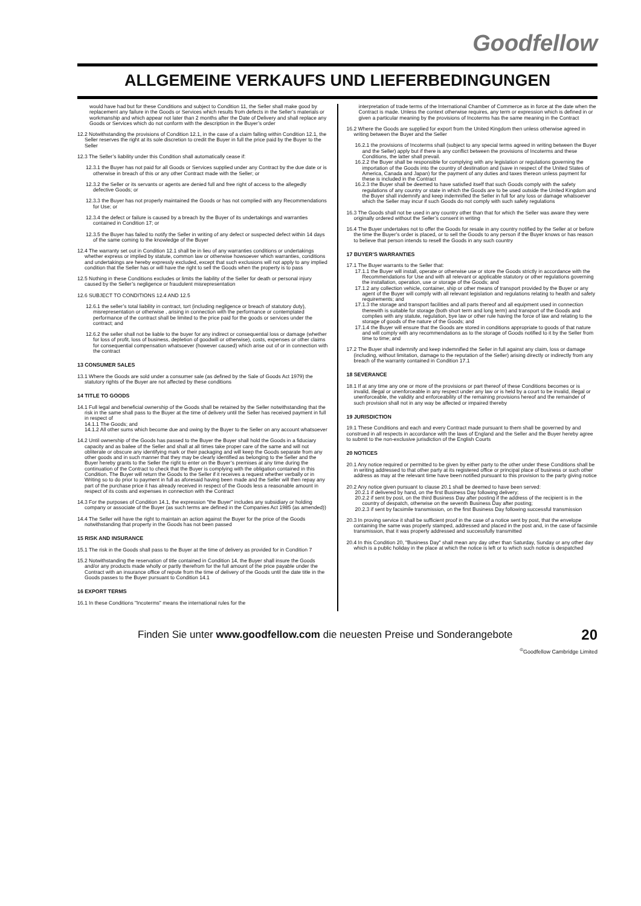Goodfellow
ALLGEMEINE VERKAUFS UND LIEFERBEDINGUNGEN
would have had but for these Conditions and subject to Condition 11, the Seller shall make good by replacement any failure in the Goods or Services which results from defects in the Seller’s materials or workmanship and which appear not later than 2 months after the Date of Delivery and shall replace any Goods or Services which do not conform with the description in the Buyer’s order
12.2 Notwithstanding the provisions of Condition 12.1, in the case of a claim falling within Condition 12.1, the Seller reserves the right at its sole discretion to credit the Buyer in full the price paid by the Buyer to the Seller
12.3 The Seller’s liability under this Condition shall automatically cease if:
12.3.1 the Buyer has not paid for all Goods or Services supplied under any Contract by the due date or is otherwise in breach of this or any other Contract made with the Seller; or
12.3.2 the Seller or its servants or agents are denied full and free right of access to the allegedly defective Goods; or
12.3.3 the Buyer has not properly maintained the Goods or has not complied with any Recommendations for Use; or
12.3.4 the defect or failure is caused by a breach by the Buyer of its undertakings and warranties contained in Condition 17; or
12.3.5 the Buyer has failed to notify the Seller in writing of any defect or suspected defect within 14 days of the same coming to the knowledge of the Buyer
12.4 The warranty set out in Condition 12.1 shall be in lieu of any warranties conditions or undertakings whether express or implied by statute, common law or otherwise howsoever which warranties, conditions and undertakings are hereby expressly excluded, except that such exclusions will not apply to any implied condition that the Seller has or will have the right to sell the Goods when the property is to pass
12.5 Nothing in these Conditions excludes or limits the liability of the Seller for death or personal injury caused by the Seller’s negligence or fraudulent misrepresentation
12.6 SUBJECT TO CONDITIONS 12.4 AND 12.5
12.6.1 the seller’s total liability in contract, tort (including negligence or breach of statutory duty), misrepresentation or otherwise , arising in connection with the performance or contemplated performance of the contract shall be limited to the price paid for the goods or services under the contract; and
12.6.2 the seller shall not be liable to the buyer for any indirect or consequential loss or damage (whether for loss of profit, loss of business, depletion of goodwill or otherwise), costs, expenses or other claims for consequential compensation whatsoever (however caused) which arise out of or in connection with the contract
13 CONSUMER SALES
13.1 Where the Goods are sold under a consumer sale (as defined by the Sale of Goods Act 1979) the statutory rights of the Buyer are not affected by these conditions
14 TITLE TO GOODS
14.1 Full legal and beneficial ownership of the Goods shall be retained by the Seller notwithstanding that the risk in the same shall pass to the Buyer at the time of delivery until the Seller has received payment in full in respect of
14.1.1 The Goods; and
14.1.2 All other sums which become due and owing by the Buyer to the Seller on any account whatsoever
14.2 Until ownership of the Goods has passed to the Buyer the Buyer shall hold the Goods in a fiduciary capacity and as bailee of the Seller and shall at all times take proper care of the same and will not obliterate or obscure any identifying mark or their packaging and will keep the Goods separate from any other goods and in such manner that they may be clearly identified as belonging to the Seller and the Buyer hereby grants to the Seller the right to enter on the Buyer’s premises at any time during the continuation of the Contract to check that the Buyer is complying with the obligation contained in this Condition. The Buyer will return the Goods to the Seller if it receives a request whether verbally or in Writing so to do prior to payment in full as aforesaid having been made and the Seller will then repay any part of the purchase price it has already received in respect of the Goods less a reasonable amount in respect of its costs and expenses in connection with the Contract
14.3 For the purposes of Condition 14.1, the expression "the Buyer" includes any subsidiary or holding company or associate of the Buyer (as such terms are defined in the Companies Act 1985 (as amended))
14.4 The Seller will have the right to maintain an action against the Buyer for the price of the Goods notwithstanding that property in the Goods has not been passed
15 RISK AND INSURANCE
15.1 The risk in the Goods shall pass to the Buyer at the time of delivery as provided for in Condition 7
15.2 Notwithstanding the reservation of title contained in Condition 14, the Buyer shall insure the Goods and/or any products made wholly or partly therefrom for the full amount of the price payable under the Contract with an insurance office of repute from the time of delivery of the Goods until the date title in the Goods passes to the Buyer pursuant to Condition 14.1
16 EXPORT TERMS
16.1 In these Conditions "Incoterms" means the international rules for the
interpretation of trade terms of the International Chamber of Commerce as in force at the date when the Contract is made. Unless the context otherwise requires, any term or expression which is defined in or given a particular meaning by the provisions of Incoterms has the same meaning in the Contract
16.2 Where the Goods are supplied for export from the United Kingdom then unless otherwise agreed in writing between the Buyer and the Seller
16.2.1 the provisions of Incoterms shall (subject to any special terms agreed in writing between the Buyer and the Seller) apply but if there is any conflict between the provisions of Incoterms and these Conditions, the latter shall prevail.
16.2.2 the Buyer shall be responsible for complying with any legislation or regulations governing the importation of the Goods into the country of destination and (save in respect of the United States of America, Canada and Japan) for the payment of any duties and taxes thereon unless payment for these is included in the Contract
16.2.3 the Buyer shall be deemed to have satisfied itself that such Goods comply with the safety regulations of any country or state in which the Goods are to be used outside the United Kingdom and the Buyer shall indemnify and keep indemnified the Seller in full for any loss or damage whatsoever which the Seller may incur if such Goods do not comply with such safety regulations
16.3 The Goods shall not be used in any country other than that for which the Seller was aware they were originally ordered without the Seller’s consent in writing
16.4 The Buyer undertakes not to offer the Goods for resale in any country notified by the Seller at or before the time the Buyer’s order is placed, or to sell the Goods to any person if the Buyer knows or has reason to believe that person intends to resell the Goods in any such country
17 BUYER’S WARRANTIES
17.1 The Buyer warrants to the Seller that:
17.1.1 the Buyer will install, operate or otherwise use or store the Goods strictly in accordance with the Recommendations for Use and with all relevant or applicable statutory or other regulations governing the installation, operation, use or storage of the Goods; and
17.1.2 any collection vehicle, container, ship or other means of transport provided by the Buyer or any agent of the Buyer will comply with all relevant legislation and regulations relating to health and safety requirements; and
17.1.3 the storage and transport facilities and all parts thereof and all equipment used in connection therewith is suitable for storage (both short term and long term) and transport of the Goods and complies with any statute, regulation, bye law or other rule having the force of law and relating to the storage of goods of the nature of the Goods; and
17.1.4 the Buyer will ensure that the Goods are stored in conditions appropriate to goods of that nature and will comply with any recommendations as to the storage of Goods notified to it by the Seller from time to time; and
17.2 The Buyer shall indemnify and keep indemnified the Seller in full against any claim, loss or damage (including, without limitation, damage to the reputation of the Seller) arising directly or indirectly from any breach of the warranty contained in Condition 17.1
18 SEVERANCE
18.1 If at any time any one or more of the provisions or part thereof of these Conditions becomes or is invalid, illegal or unenforceable in any respect under any law or is held by a court to be invalid, illegal or unenforceable, the validity and enforceability of the remaining provisions hereof and the remainder of such provision shall not in any way be affected or impaired thereby
19 JURISDICTION
19.1 These Conditions and each and every Contract made pursuant to them shall be governed by and construed in all respects in accordance with the laws of England and the Seller and the Buyer hereby agree to submit to the non-exclusive jurisdiction of the English Courts
20 NOTICES
20.1 Any notice required or permitted to be given by either party to the other under these Conditions shall be in writing addressed to that other party at its registered office or principal place of business or such other address as may at the relevant time have been notified pursuant to this provision to the party giving notice
20.2 Any notice given pursuant to clause 20.1 shall be deemed to have been served:
20.2.1 if delivered by hand, on the first Business Day following delivery;
20.2.2 if sent by post, on the third Business Day after posting if the address of the recipient is in the country of despatch, otherwise on the seventh Business Day after posting;
20.2.3 if sent by facsimile transmission, on the first Business Day following successful transmission
20.3 In proving service it shall be sufficient proof in the case of a notice sent by post, that the envelope containing the same was properly stamped, addressed and placed in the post and, in the case of facsimile transmission, that it was properly addressed and successfully transmitted
20.4 In this Condition 20, "Business Day" shall mean any day other than Saturday, Sunday or any other day which is a public holiday in the place at which the notice is left or to which such notice is despatched
Finden Sie unter www.goodfellow.com die neuesten Preise und Sonderangebote 20
<sup>©</sup>Goodfellow Cambridge Limited